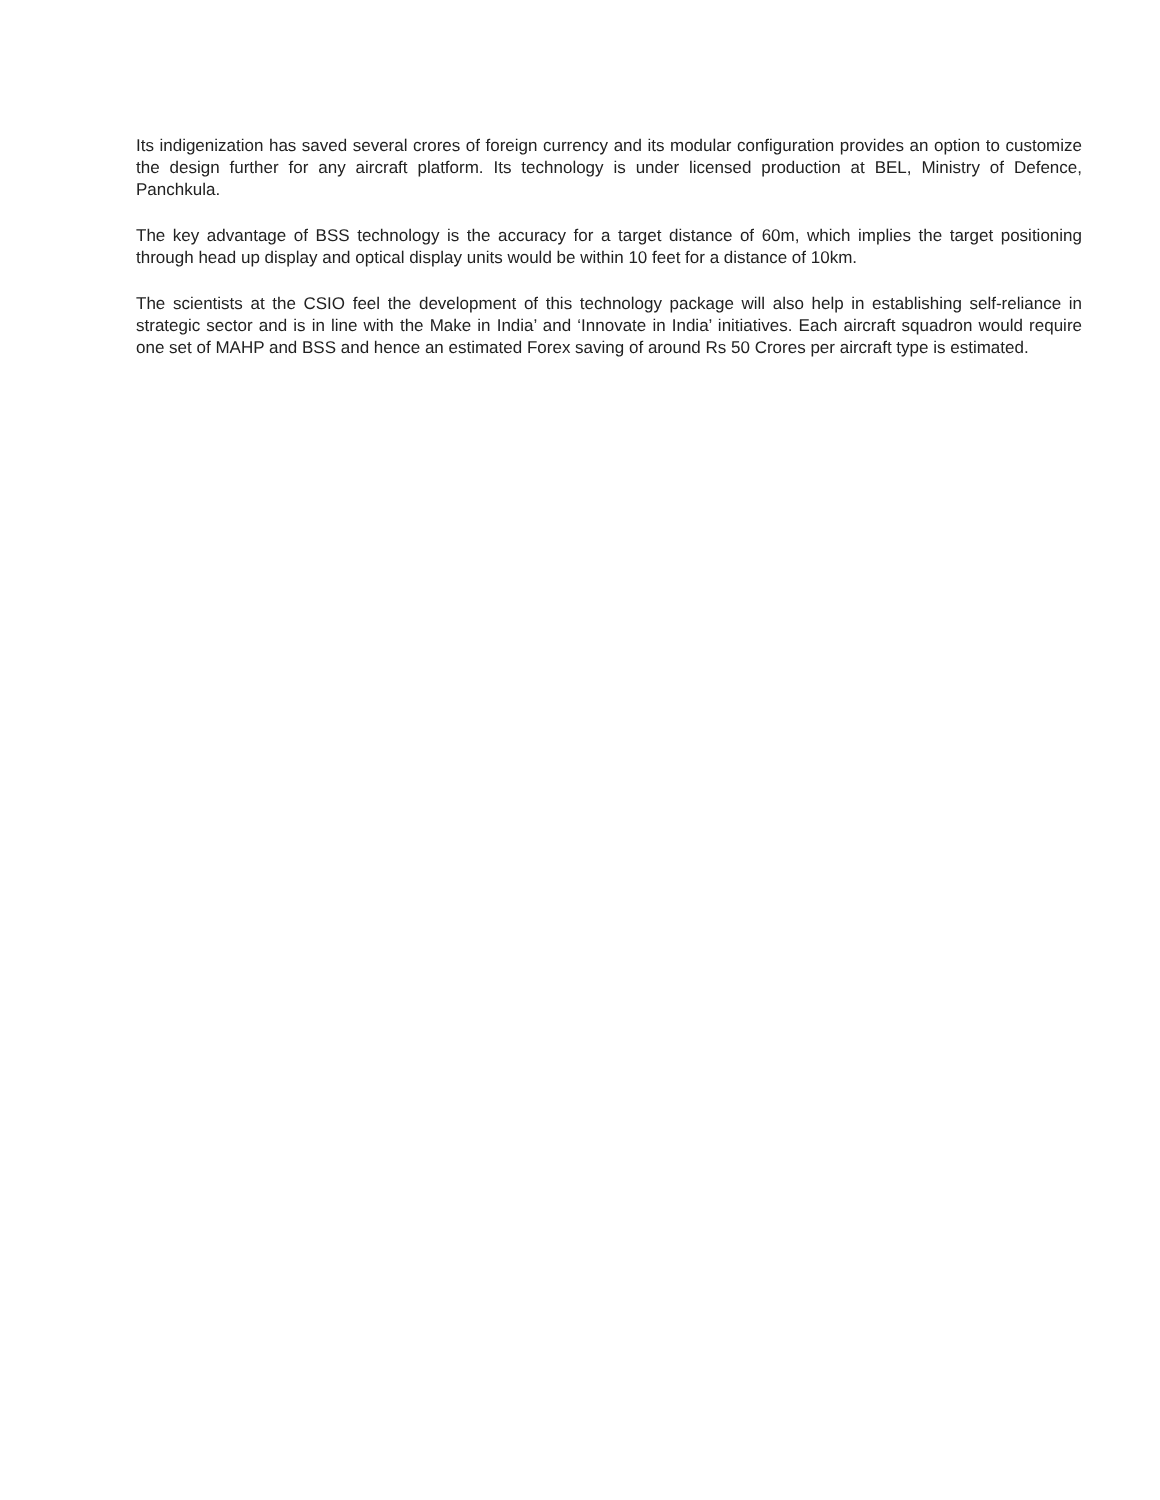Its indigenization has saved several crores of foreign currency and its modular configuration provides an option to customize the design further for any aircraft platform. Its technology is under licensed production at BEL, Ministry of Defence, Panchkula.
The key advantage of BSS technology is the accuracy for a target distance of 60m, which implies the target positioning through head up display and optical display units would be within 10 feet for a distance of 10km.
The scientists at the CSIO feel the development of this technology package will also help in establishing self-reliance in strategic sector and is in line with the Make in India’ and ‘Innovate in India’ initiatives. Each aircraft squadron would require one set of MAHP and BSS and hence an estimated Forex saving of around Rs 50 Crores per aircraft type is estimated.